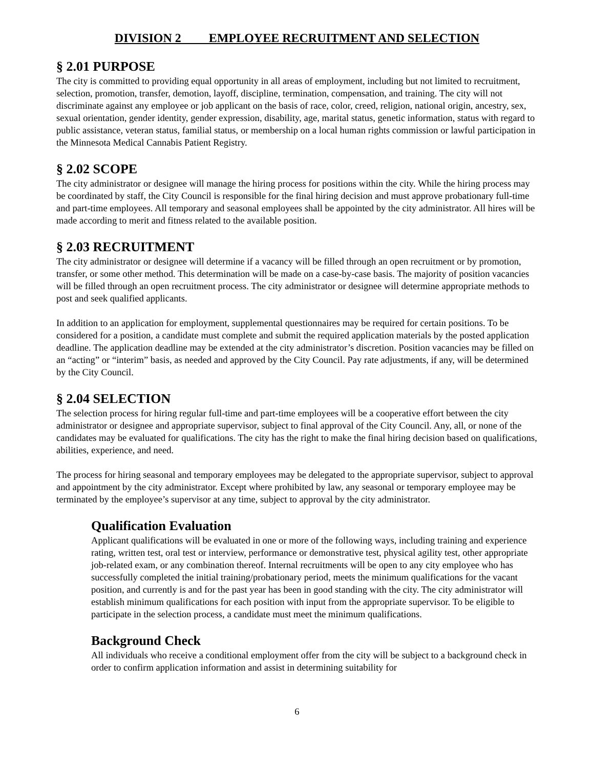DIVISION 2 EMPLOYEE RECRUITMENT AND SELECTION
§ 2.01 PURPOSE
The city is committed to providing equal opportunity in all areas of employment, including but not limited to recruitment, selection, promotion, transfer, demotion, layoff, discipline, termination, compensation, and training. The city will not discriminate against any employee or job applicant on the basis of race, color, creed, religion, national origin, ancestry, sex, sexual orientation, gender identity, gender expression, disability, age, marital status, genetic information, status with regard to public assistance, veteran status, familial status, or membership on a local human rights commission or lawful participation in the Minnesota Medical Cannabis Patient Registry.
§ 2.02 SCOPE
The city administrator or designee will manage the hiring process for positions within the city. While the hiring process may be coordinated by staff, the City Council is responsible for the final hiring decision and must approve probationary full-time and part-time employees. All temporary and seasonal employees shall be appointed by the city administrator. All hires will be made according to merit and fitness related to the available position.
§ 2.03 RECRUITMENT
The city administrator or designee will determine if a vacancy will be filled through an open recruitment or by promotion, transfer, or some other method. This determination will be made on a case-by-case basis. The majority of position vacancies will be filled through an open recruitment process. The city administrator or designee will determine appropriate methods to post and seek qualified applicants.
In addition to an application for employment, supplemental questionnaires may be required for certain positions. To be considered for a position, a candidate must complete and submit the required application materials by the posted application deadline. The application deadline may be extended at the city administrator’s discretion. Position vacancies may be filled on an “acting” or “interim” basis, as needed and approved by the City Council. Pay rate adjustments, if any, will be determined by the City Council.
§ 2.04 SELECTION
The selection process for hiring regular full-time and part-time employees will be a cooperative effort between the city administrator or designee and appropriate supervisor, subject to final approval of the City Council. Any, all, or none of the candidates may be evaluated for qualifications. The city has the right to make the final hiring decision based on qualifications, abilities, experience, and need.
The process for hiring seasonal and temporary employees may be delegated to the appropriate supervisor, subject to approval and appointment by the city administrator. Except where prohibited by law, any seasonal or temporary employee may be terminated by the employee’s supervisor at any time, subject to approval by the city administrator.
Qualification Evaluation
Applicant qualifications will be evaluated in one or more of the following ways, including training and experience rating, written test, oral test or interview, performance or demonstrative test, physical agility test, other appropriate job-related exam, or any combination thereof. Internal recruitments will be open to any city employee who has successfully completed the initial training/probationary period, meets the minimum qualifications for the vacant position, and currently is and for the past year has been in good standing with the city. The city administrator will establish minimum qualifications for each position with input from the appropriate supervisor. To be eligible to participate in the selection process, a candidate must meet the minimum qualifications.
Background Check
All individuals who receive a conditional employment offer from the city will be subject to a background check in order to confirm application information and assist in determining suitability for
6